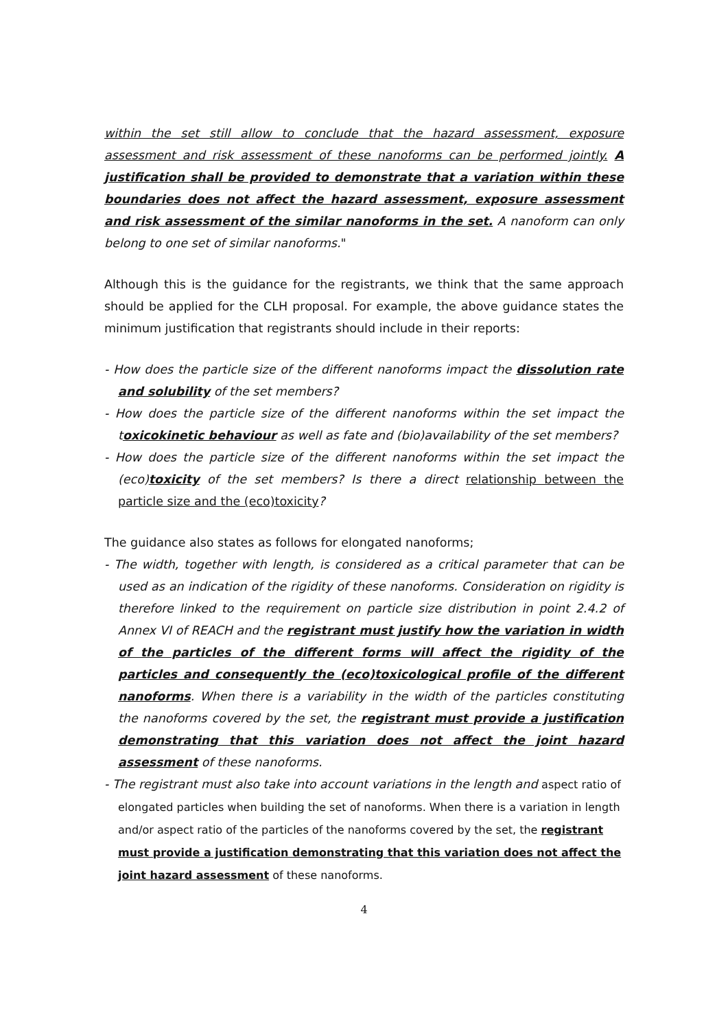within the set still allow to conclude that the hazard assessment, exposure assessment and risk assessment of these nanoforms can be performed jointly. A justification shall be provided to demonstrate that a variation within these boundaries does not affect the hazard assessment, exposure assessment and risk assessment of the similar nanoforms in the set. A nanoform can only belong to one set of similar nanoforms."
Although this is the guidance for the registrants, we think that the same approach should be applied for the CLH proposal. For example, the above guidance states the minimum justification that registrants should include in their reports:
- How does the particle size of the different nanoforms impact the dissolution rate and solubility of the set members?
- How does the particle size of the different nanoforms within the set impact the toxicokinetic behaviour as well as fate and (bio)availability of the set members?
- How does the particle size of the different nanoforms within the set impact the (eco)toxicity of the set members? Is there a direct relationship between the particle size and the (eco)toxicity?
The guidance also states as follows for elongated nanoforms;
- The width, together with length, is considered as a critical parameter that can be used as an indication of the rigidity of these nanoforms. Consideration on rigidity is therefore linked to the requirement on particle size distribution in point 2.4.2 of Annex VI of REACH and the registrant must justify how the variation in width of the particles of the different forms will affect the rigidity of the particles and consequently the (eco)toxicological profile of the different nanoforms. When there is a variability in the width of the particles constituting the nanoforms covered by the set, the registrant must provide a justification demonstrating that this variation does not affect the joint hazard assessment of these nanoforms.
- The registrant must also take into account variations in the length and aspect ratio of elongated particles when building the set of nanoforms. When there is a variation in length and/or aspect ratio of the particles of the nanoforms covered by the set, the registrant must provide a justification demonstrating that this variation does not affect the joint hazard assessment of these nanoforms.
4